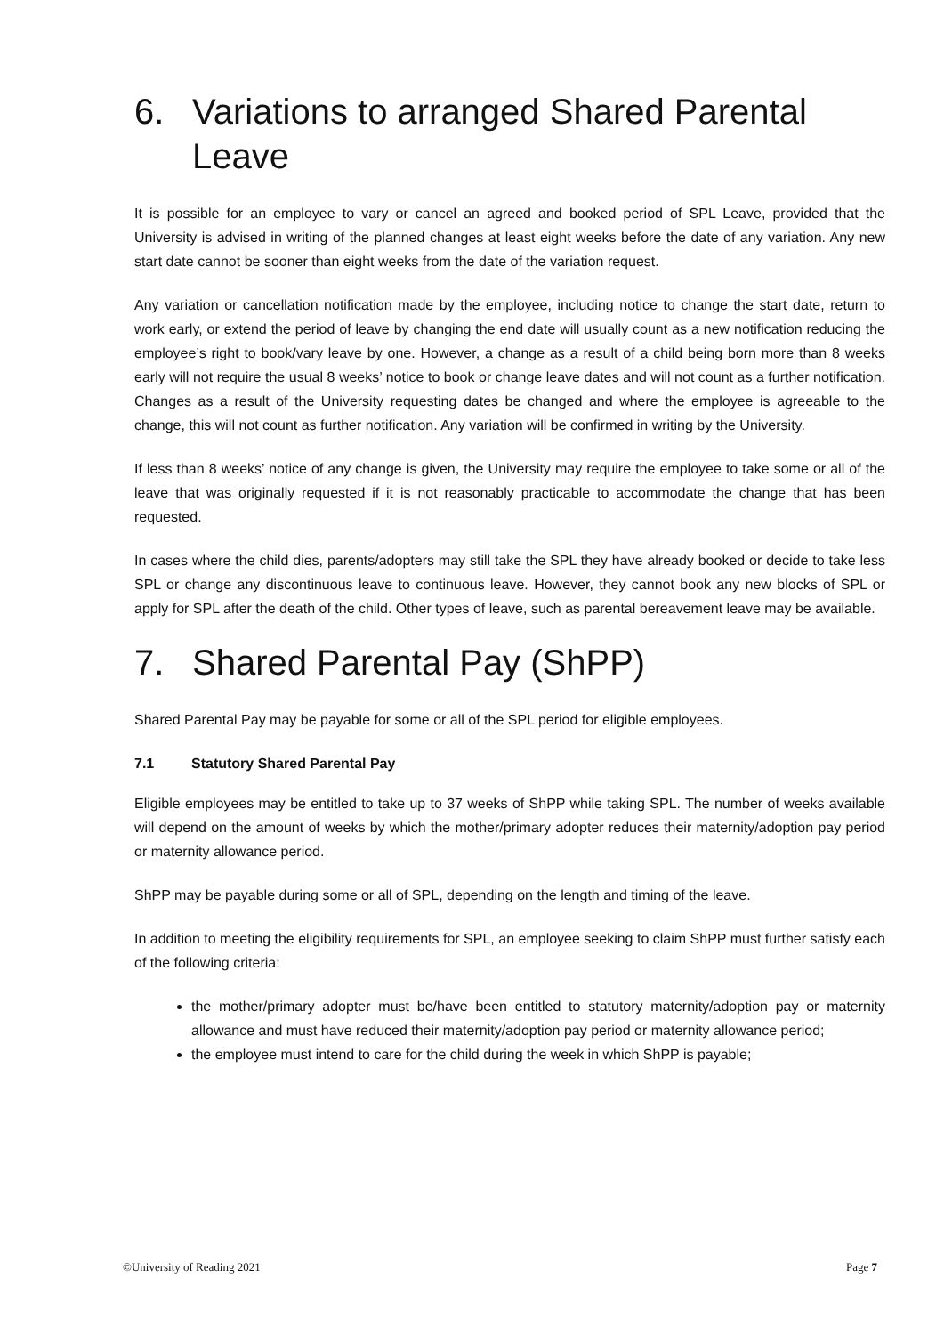6. Variations to arranged Shared Parental Leave
It is possible for an employee to vary or cancel an agreed and booked period of SPL Leave, provided that the University is advised in writing of the planned changes at least eight weeks before the date of any variation. Any new start date cannot be sooner than eight weeks from the date of the variation request.
Any variation or cancellation notification made by the employee, including notice to change the start date, return to work early, or extend the period of leave by changing the end date will usually count as a new notification reducing the employee’s right to book/vary leave by one. However, a change as a result of a child being born more than 8 weeks early will not require the usual 8 weeks’ notice to book or change leave dates and will not count as a further notification. Changes as a result of the University requesting dates be changed and where the employee is agreeable to the change, this will not count as further notification. Any variation will be confirmed in writing by the University.
If less than 8 weeks’ notice of any change is given, the University may require the employee to take some or all of the leave that was originally requested if it is not reasonably practicable to accommodate the change that has been requested.
In cases where the child dies, parents/adopters may still take the SPL they have already booked or decide to take less SPL or change any discontinuous leave to continuous leave. However, they cannot book any new blocks of SPL or apply for SPL after the death of the child. Other types of leave, such as parental bereavement leave may be available.
7. Shared Parental Pay (ShPP)
Shared Parental Pay may be payable for some or all of the SPL period for eligible employees.
7.1 Statutory Shared Parental Pay
Eligible employees may be entitled to take up to 37 weeks of ShPP while taking SPL. The number of weeks available will depend on the amount of weeks by which the mother/primary adopter reduces their maternity/adoption pay period or maternity allowance period.
ShPP may be payable during some or all of SPL, depending on the length and timing of the leave.
In addition to meeting the eligibility requirements for SPL, an employee seeking to claim ShPP must further satisfy each of the following criteria:
the mother/primary adopter must be/have been entitled to statutory maternity/adoption pay or maternity allowance and must have reduced their maternity/adoption pay period or maternity allowance period;
the employee must intend to care for the child during the week in which ShPP is payable;
©University of Reading 2021 Page 7